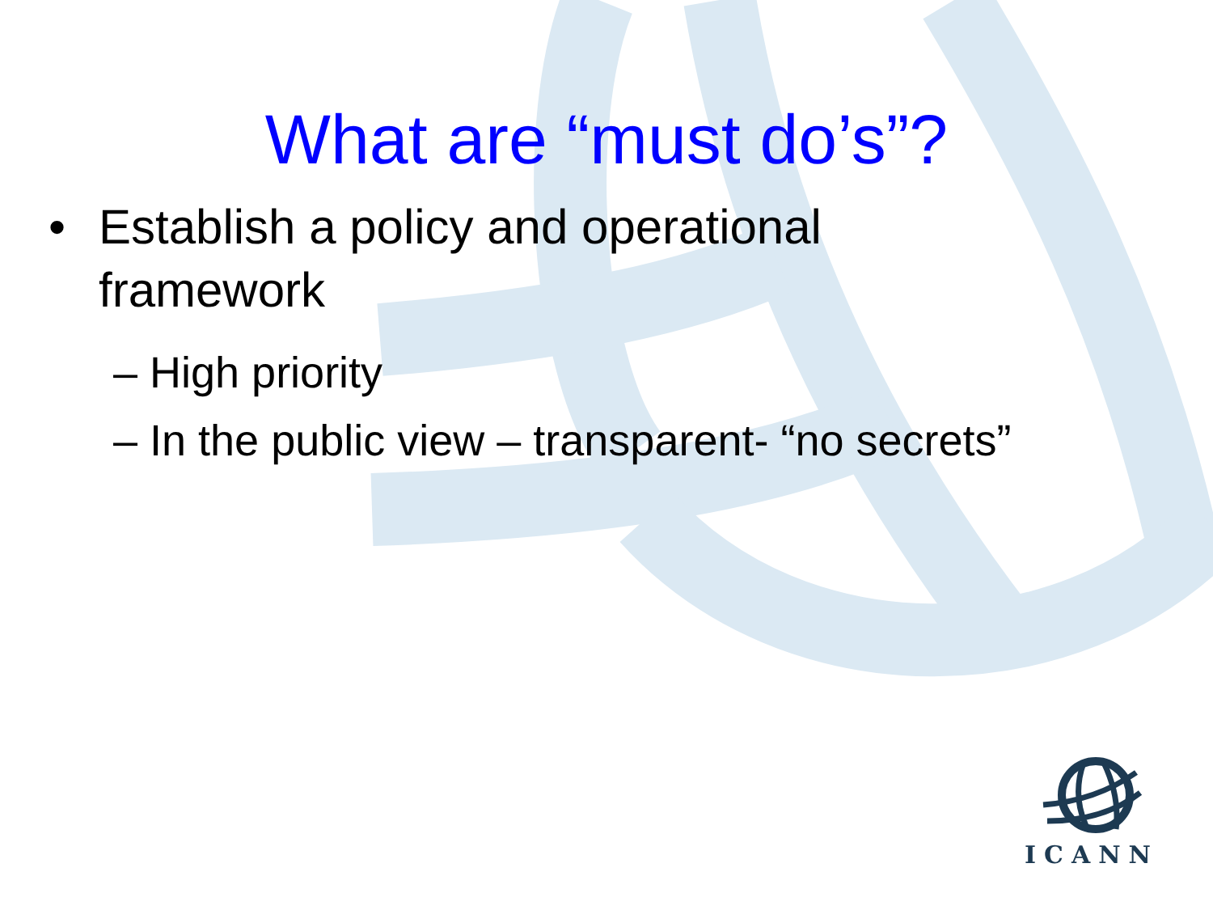What are “must do’s”?
• Establish a policy and operational
framework
– High priority
– In the public view – transparent- “no secrets”
ICANN